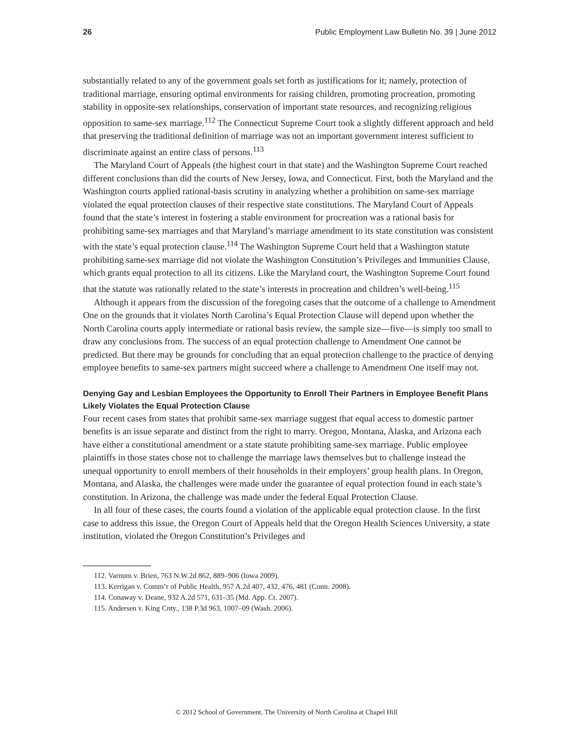26 Public Employment Law Bulletin No. 39 | June 2012
substantially related to any of the government goals set forth as justifications for it; namely, protection of traditional marriage, ensuring optimal environments for raising children, promoting procreation, promoting stability in opposite-sex relationships, conservation of important state resources, and recognizing religious opposition to same-sex marriage.<sup>112</sup> The Connecticut Supreme Court took a slightly different approach and held that preserving the traditional definition of marriage was not an important government interest sufficient to discriminate against an entire class of persons.<sup>113</sup>
The Maryland Court of Appeals (the highest court in that state) and the Washington Supreme Court reached different conclusions than did the courts of New Jersey, Iowa, and Connecticut. First, both the Maryland and the Washington courts applied rational-basis scrutiny in analyzing whether a prohibition on same-sex marriage violated the equal protection clauses of their respective state constitutions. The Maryland Court of Appeals found that the state’s interest in fostering a stable environment for procreation was a rational basis for prohibiting same-sex marriages and that Maryland’s marriage amendment to its state constitution was consistent with the state’s equal protection clause.<sup>114</sup> The Washington Supreme Court held that a Washington statute prohibiting same-sex marriage did not violate the Washington Constitution’s Privileges and Immunities Clause, which grants equal protection to all its citizens. Like the Maryland court, the Washington Supreme Court found that the statute was rationally related to the state’s interests in procreation and children’s well-being.<sup>115</sup>
Although it appears from the discussion of the foregoing cases that the outcome of a challenge to Amendment One on the grounds that it violates North Carolina’s Equal Protection Clause will depend upon whether the North Carolina courts apply intermediate or rational basis review, the sample size—five—is simply too small to draw any conclusions from. The success of an equal protection challenge to Amendment One cannot be predicted. But there may be grounds for concluding that an equal protection challenge to the practice of denying employee benefits to same-sex partners might succeed where a challenge to Amendment One itself may not.
Denying Gay and Lesbian Employees the Opportunity to Enroll Their Partners in Employee Benefit Plans Likely Violates the Equal Protection Clause
Four recent cases from states that prohibit same-sex marriage suggest that equal access to domestic partner benefits is an issue separate and distinct from the right to marry. Oregon, Montana, Alaska, and Arizona each have either a constitutional amendment or a state statute prohibiting same-sex marriage. Public employee plaintiffs in those states chose not to challenge the marriage laws themselves but to challenge instead the unequal opportunity to enroll members of their households in their employers’ group health plans. In Oregon, Montana, and Alaska, the challenges were made under the guarantee of equal protection found in each state’s constitution. In Arizona, the challenge was made under the federal Equal Protection Clause.
In all four of these cases, the courts found a violation of the applicable equal protection clause. In the first case to address this issue, the Oregon Court of Appeals held that the Oregon Health Sciences University, a state institution, violated the Oregon Constitution’s Privileges and
112. Varnum v. Brien, 763 N.W.2d 862, 889–906 (Iowa 2009).
113. Kerrigan v. Comm’r of Public Health, 957 A.2d 407, 432, 476, 481 (Conn. 2008).
114. Conaway v. Deane, 932 A.2d 571, 631–35 (Md. App. Ct. 2007).
115. Andersen v. King Cnty., 138 P.3d 963, 1007–09 (Wash. 2006).
© 2012 School of Government. The University of North Carolina at Chapel Hill